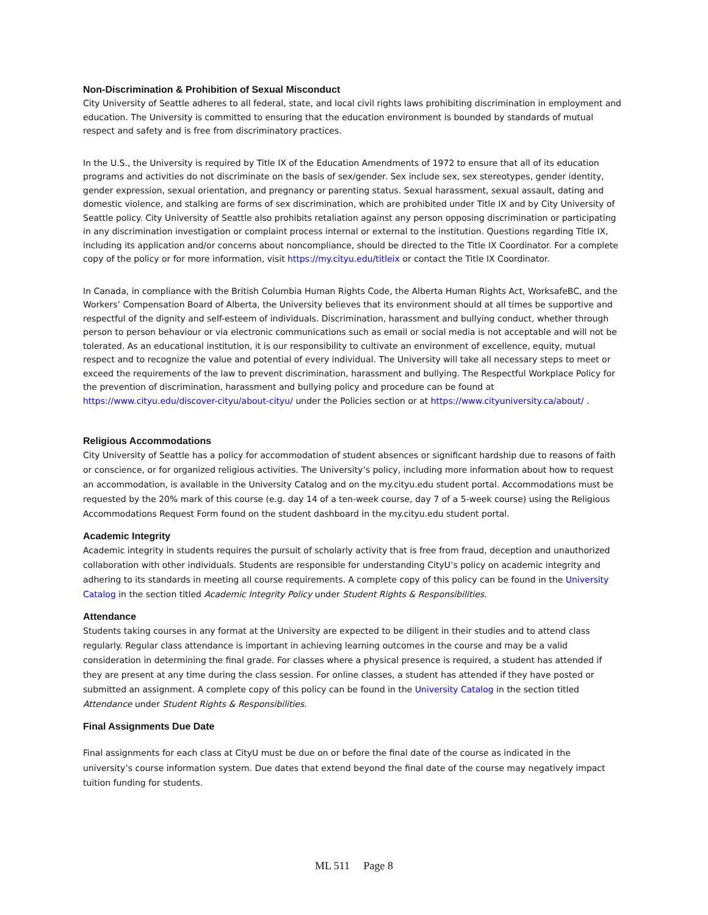Non-Discrimination & Prohibition of Sexual Misconduct
City University of Seattle adheres to all federal, state, and local civil rights laws prohibiting discrimination in employment and education. The University is committed to ensuring that the education environment is bounded by standards of mutual respect and safety and is free from discriminatory practices.
In the U.S., the University is required by Title IX of the Education Amendments of 1972 to ensure that all of its education programs and activities do not discriminate on the basis of sex/gender. Sex include sex, sex stereotypes, gender identity, gender expression, sexual orientation, and pregnancy or parenting status. Sexual harassment, sexual assault, dating and domestic violence, and stalking are forms of sex discrimination, which are prohibited under Title IX and by City University of Seattle policy. City University of Seattle also prohibits retaliation against any person opposing discrimination or participating in any discrimination investigation or complaint process internal or external to the institution. Questions regarding Title IX, including its application and/or concerns about noncompliance, should be directed to the Title IX Coordinator. For a complete copy of the policy or for more information, visit https://my.cityu.edu/titleix or contact the Title IX Coordinator.
In Canada, in compliance with the British Columbia Human Rights Code, the Alberta Human Rights Act, WorksafeBC, and the Workers’ Compensation Board of Alberta, the University believes that its environment should at all times be supportive and respectful of the dignity and self-esteem of individuals. Discrimination, harassment and bullying conduct, whether through person to person behaviour or via electronic communications such as email or social media is not acceptable and will not be tolerated. As an educational institution, it is our responsibility to cultivate an environment of excellence, equity, mutual respect and to recognize the value and potential of every individual. The University will take all necessary steps to meet or exceed the requirements of the law to prevent discrimination, harassment and bullying. The Respectful Workplace Policy for the prevention of discrimination, harassment and bullying policy and procedure can be found at https://www.cityu.edu/discover-cityu/about-cityu/ under the Policies section or at https://www.cityuniversity.ca/about/ .
Religious Accommodations
City University of Seattle has a policy for accommodation of student absences or significant hardship due to reasons of faith or conscience, or for organized religious activities. The University’s policy, including more information about how to request an accommodation, is available in the University Catalog and on the my.cityu.edu student portal. Accommodations must be requested by the 20% mark of this course (e.g. day 14 of a ten-week course, day 7 of a 5-week course) using the Religious Accommodations Request Form found on the student dashboard in the my.cityu.edu student portal.
Academic Integrity
Academic integrity in students requires the pursuit of scholarly activity that is free from fraud, deception and unauthorized collaboration with other individuals. Students are responsible for understanding CityU’s policy on academic integrity and adhering to its standards in meeting all course requirements. A complete copy of this policy can be found in the University Catalog in the section titled Academic Integrity Policy under Student Rights & Responsibilities.
Attendance
Students taking courses in any format at the University are expected to be diligent in their studies and to attend class regularly. Regular class attendance is important in achieving learning outcomes in the course and may be a valid consideration in determining the final grade. For classes where a physical presence is required, a student has attended if they are present at any time during the class session. For online classes, a student has attended if they have posted or submitted an assignment. A complete copy of this policy can be found in the University Catalog in the section titled Attendance under Student Rights & Responsibilities.
Final Assignments Due Date
Final assignments for each class at CityU must be due on or before the final date of the course as indicated in the university’s course information system. Due dates that extend beyond the final date of the course may negatively impact tuition funding for students.
ML 511 Page 8